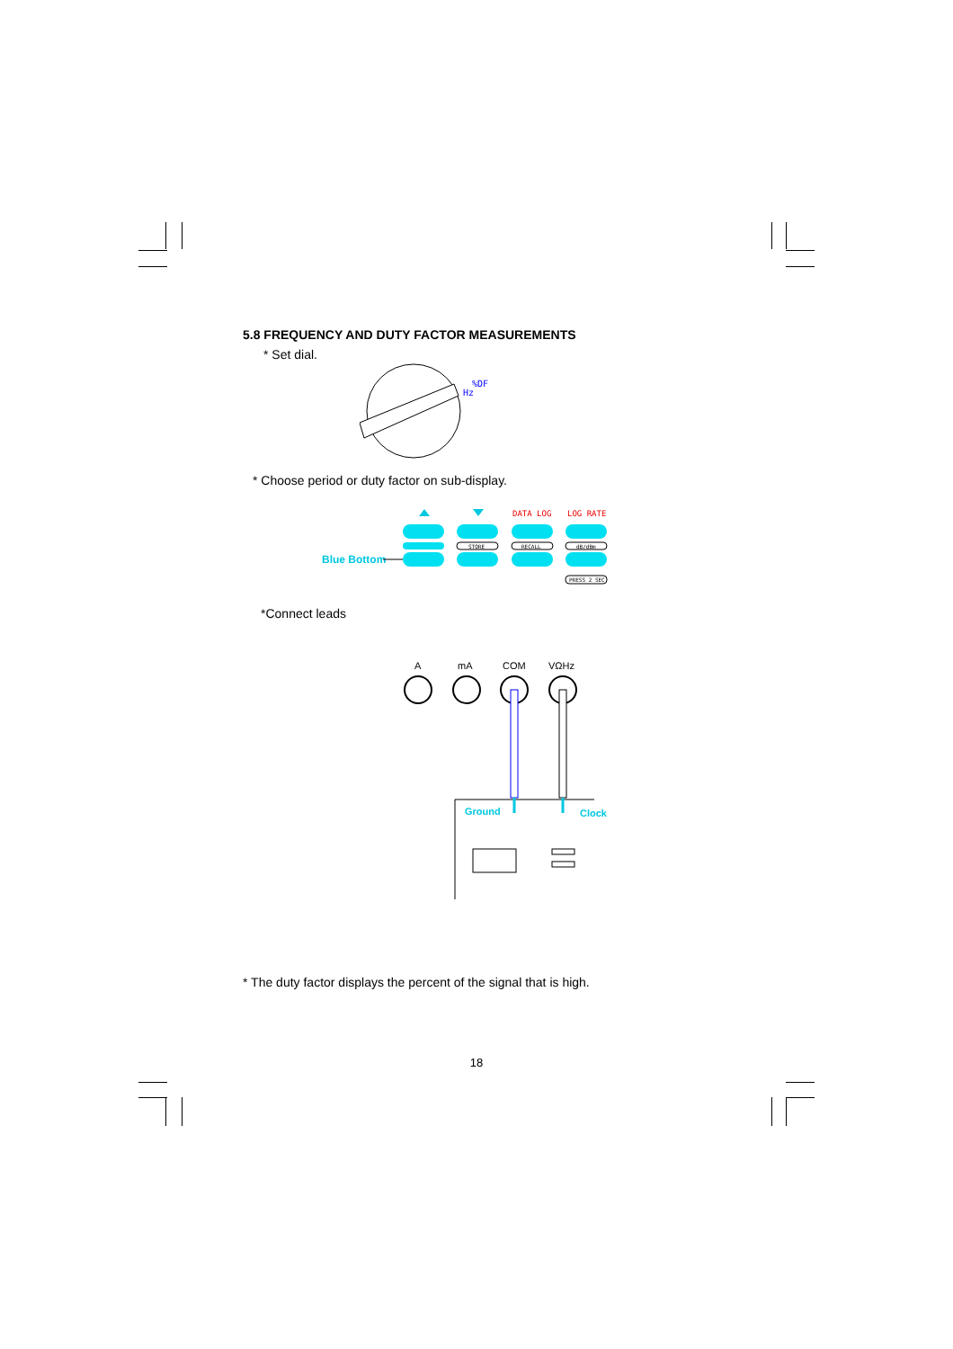5.8 FREQUENCY AND DUTY FACTOR MEASUREMENTS
* Set dial.
Hz
%DF
* Choose period or duty factor on sub-display.
DATA LOG
LOG RATE
STORE
RECALL
dB/dBm
Blue Bottom
PRESS 2 SEC
*Connect leads
A
mA
COM
VΩHz
Ground
Clock
* The duty factor displays the percent of the signal that is high.
18